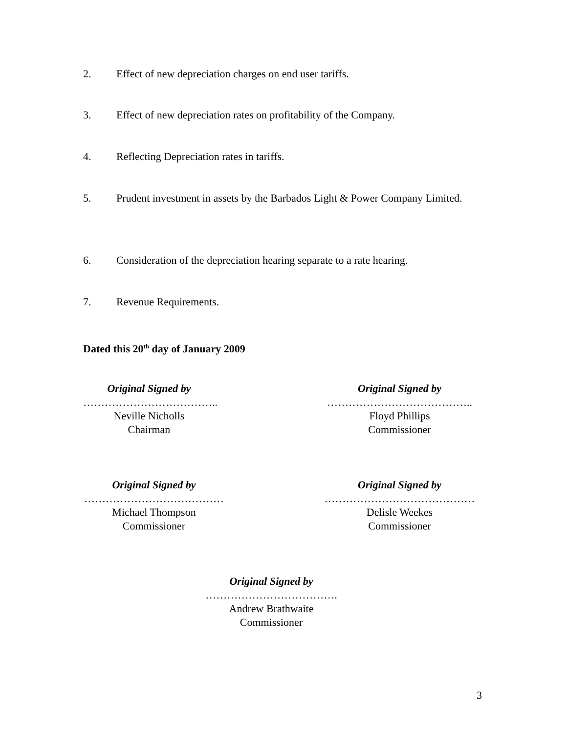2. Effect of new depreciation charges on end user tariffs.
3. Effect of new depreciation rates on profitability of the Company.
4. Reflecting Depreciation rates in tariffs.
5. Prudent investment in assets by the Barbados Light & Power Company Limited.
6. Consideration of the depreciation hearing separate to a rate hearing.
7. Revenue Requirements.
Dated this 20<sup>th</sup> day of January 2009
Original Signed by
………………………………..
Neville Nicholls
Chairman
Original Signed by
…………………………………..
Floyd Phillips
Commissioner
Original Signed by
…………………………………
Michael Thompson
Commissioner
Original Signed by
……………………………………
Delisle Weekes
Commissioner
Original Signed by
……………………………….
Andrew Brathwaite
Commissioner
3